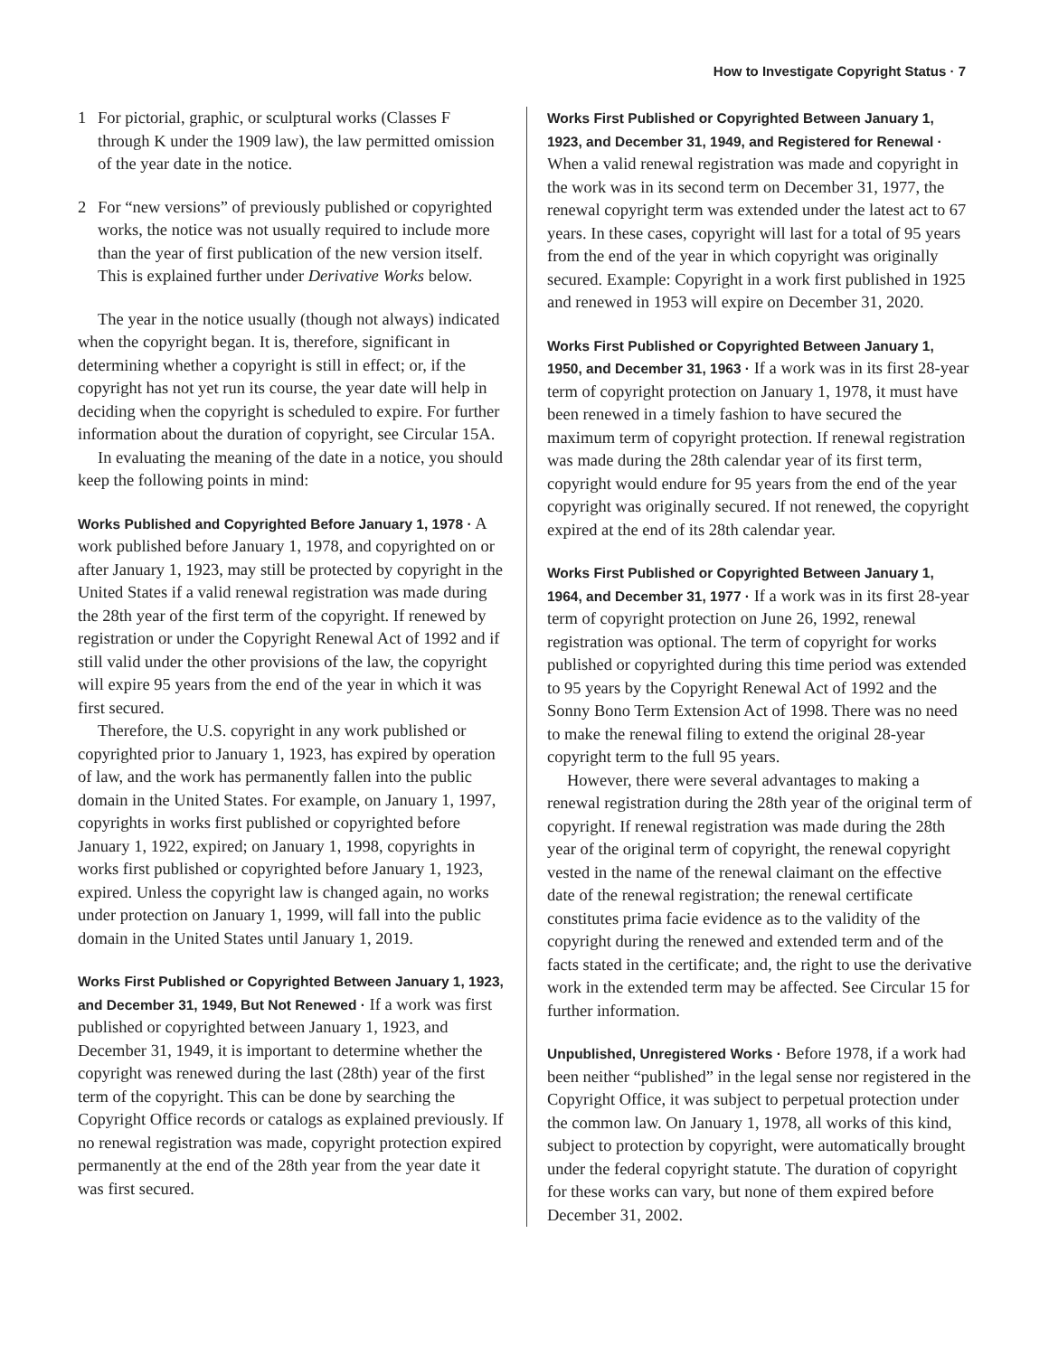How to Investigate Copyright Status · 7
1 For pictorial, graphic, or sculptural works (Classes F through K under the 1909 law), the law permitted omission of the year date in the notice.
2 For “new versions” of previously published or copyrighted works, the notice was not usually required to include more than the year of first publication of the new version itself. This is explained further under Derivative Works below.
The year in the notice usually (though not always) indicated when the copyright began. It is, therefore, significant in determining whether a copyright is still in effect; or, if the copyright has not yet run its course, the year date will help in deciding when the copyright is scheduled to expire. For further information about the duration of copyright, see Circular 15A.
In evaluating the meaning of the date in a notice, you should keep the following points in mind:
Works Published and Copyrighted Before January 1, 1978 · A work published before January 1, 1978, and copyrighted on or after January 1, 1923, may still be protected by copyright in the United States if a valid renewal registration was made during the 28th year of the first term of the copyright. If renewed by registration or under the Copyright Renewal Act of 1992 and if still valid under the other provisions of the law, the copyright will expire 95 years from the end of the year in which it was first secured.
Therefore, the U.S. copyright in any work published or copyrighted prior to January 1, 1923, has expired by operation of law, and the work has permanently fallen into the public domain in the United States. For example, on January 1, 1997, copyrights in works first published or copyrighted before January 1, 1922, expired; on January 1, 1998, copyrights in works first published or copyrighted before January 1, 1923, expired. Unless the copyright law is changed again, no works under protection on January 1, 1999, will fall into the public domain in the United States until January 1, 2019.
Works First Published or Copyrighted Between January 1, 1923, and December 31, 1949, But Not Renewed · If a work was first published or copyrighted between January 1, 1923, and December 31, 1949, it is important to determine whether the copyright was renewed during the last (28th) year of the first term of the copyright. This can be done by searching the Copyright Office records or catalogs as explained previously. If no renewal registration was made, copyright protection expired permanently at the end of the 28th year from the year date it was first secured.
Works First Published or Copyrighted Between January 1, 1923, and December 31, 1949, and Registered for Renewal · When a valid renewal registration was made and copyright in the work was in its second term on December 31, 1977, the renewal copyright term was extended under the latest act to 67 years. In these cases, copyright will last for a total of 95 years from the end of the year in which copyright was originally secured. Example: Copyright in a work first published in 1925 and renewed in 1953 will expire on December 31, 2020.
Works First Published or Copyrighted Between January 1, 1950, and December 31, 1963 · If a work was in its first 28-year term of copyright protection on January 1, 1978, it must have been renewed in a timely fashion to have secured the maximum term of copyright protection. If renewal registration was made during the 28th calendar year of its first term, copyright would endure for 95 years from the end of the year copyright was originally secured. If not renewed, the copyright expired at the end of its 28th calendar year.
Works First Published or Copyrighted Between January 1, 1964, and December 31, 1977 · If a work was in its first 28-year term of copyright protection on June 26, 1992, renewal registration was optional. The term of copyright for works published or copyrighted during this time period was extended to 95 years by the Copyright Renewal Act of 1992 and the Sonny Bono Term Extension Act of 1998. There was no need to make the renewal filing to extend the original 28-year copyright term to the full 95 years.
However, there were several advantages to making a renewal registration during the 28th year of the original term of copyright. If renewal registration was made during the 28th year of the original term of copyright, the renewal copyright vested in the name of the renewal claimant on the effective date of the renewal registration; the renewal certificate constitutes prima facie evidence as to the validity of the copyright during the renewed and extended term and of the facts stated in the certificate; and, the right to use the derivative work in the extended term may be affected. See Circular 15 for further information.
Unpublished, Unregistered Works · Before 1978, if a work had been neither “published” in the legal sense nor registered in the Copyright Office, it was subject to perpetual protection under the common law. On January 1, 1978, all works of this kind, subject to protection by copyright, were automatically brought under the federal copyright statute. The duration of copyright for these works can vary, but none of them expired before December 31, 2002.